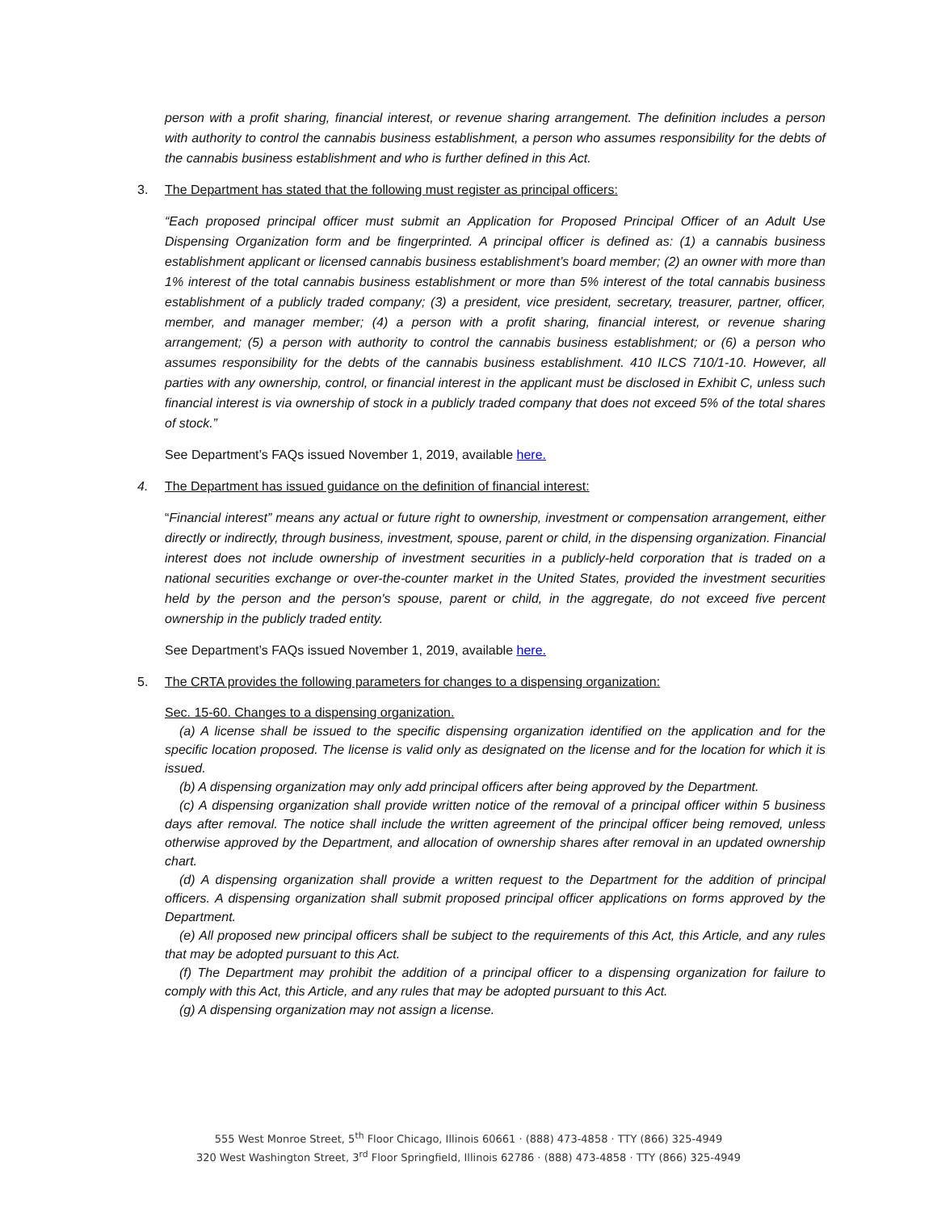person with a profit sharing, financial interest, or revenue sharing arrangement. The definition includes a person with authority to control the cannabis business establishment, a person who assumes responsibility for the debts of the cannabis business establishment and who is further defined in this Act.
3. The Department has stated that the following must register as principal officers:
“Each proposed principal officer must submit an Application for Proposed Principal Officer of an Adult Use Dispensing Organization form and be fingerprinted. A principal officer is defined as: (1) a cannabis business establishment applicant or licensed cannabis business establishment’s board member; (2) an owner with more than 1% interest of the total cannabis business establishment or more than 5% interest of the total cannabis business establishment of a publicly traded company; (3) a president, vice president, secretary, treasurer, partner, officer, member, and manager member; (4) a person with a profit sharing, financial interest, or revenue sharing arrangement; (5) a person with authority to control the cannabis business establishment; or (6) a person who assumes responsibility for the debts of the cannabis business establishment. 410 ILCS 710/1-10. However, all parties with any ownership, control, or financial interest in the applicant must be disclosed in Exhibit C, unless such financial interest is via ownership of stock in a publicly traded company that does not exceed 5% of the total shares of stock.”
See Department’s FAQs issued November 1, 2019, available here.
4. The Department has issued guidance on the definition of financial interest:
“Financial interest” means any actual or future right to ownership, investment or compensation arrangement, either directly or indirectly, through business, investment, spouse, parent or child, in the dispensing organization. Financial interest does not include ownership of investment securities in a publicly-held corporation that is traded on a national securities exchange or over-the-counter market in the United States, provided the investment securities held by the person and the person's spouse, parent or child, in the aggregate, do not exceed five percent ownership in the publicly traded entity.
See Department’s FAQs issued November 1, 2019, available here.
5. The CRTA provides the following parameters for changes to a dispensing organization:
Sec. 15-60. Changes to a dispensing organization.
(a) A license shall be issued to the specific dispensing organization identified on the application and for the specific location proposed. The license is valid only as designated on the license and for the location for which it is issued.
(b) A dispensing organization may only add principal officers after being approved by the Department.
(c) A dispensing organization shall provide written notice of the removal of a principal officer within 5 business days after removal. The notice shall include the written agreement of the principal officer being removed, unless otherwise approved by the Department, and allocation of ownership shares after removal in an updated ownership chart.
(d) A dispensing organization shall provide a written request to the Department for the addition of principal officers. A dispensing organization shall submit proposed principal officer applications on forms approved by the Department.
(e) All proposed new principal officers shall be subject to the requirements of this Act, this Article, and any rules that may be adopted pursuant to this Act.
(f) The Department may prohibit the addition of a principal officer to a dispensing organization for failure to comply with this Act, this Article, and any rules that may be adopted pursuant to this Act.
(g) A dispensing organization may not assign a license.
555 West Monroe Street, 5<sup>th</sup> Floor Chicago, Illinois 60661 · (888) 473-4858 · TTY (866) 325-4949
320 West Washington Street, 3<sup>rd</sup> Floor Springfield, Illinois 62786 · (888) 473-4858 · TTY (866) 325-4949